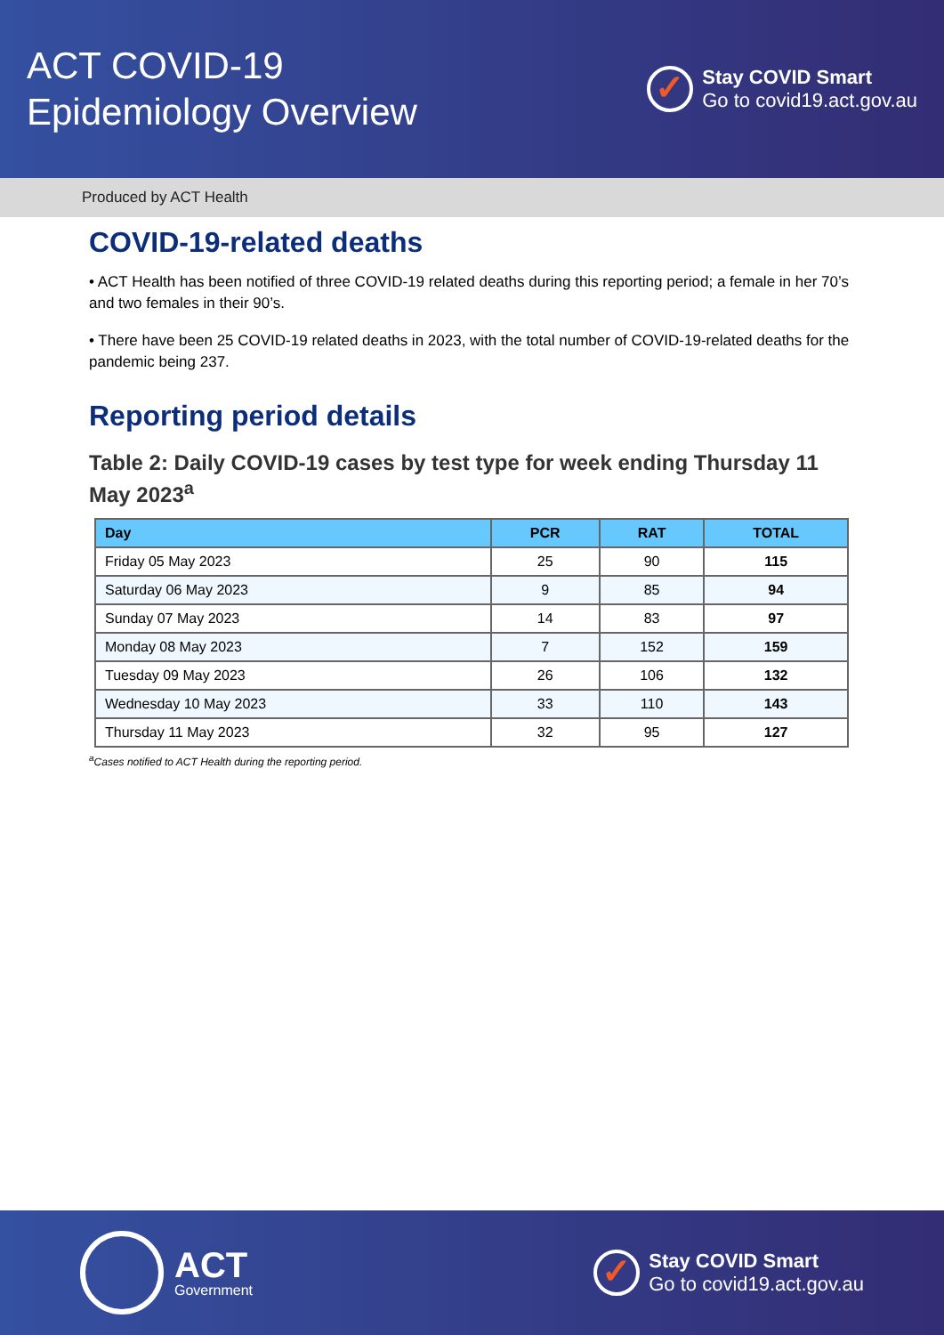ACT COVID-19
Epidemiology Overview
✓
Stay COVID Smart
Go to covid19.act.gov.au
Produced by ACT Health
COVID-19-related deaths
• ACT Health has been notified of three COVID-19 related deaths during this reporting period; a female in her 70’s and two females in their 90’s.
• There have been 25 COVID-19 related deaths in 2023, with the total number of COVID-19-related deaths for the pandemic being 237.
Reporting period details
Table 2: Daily COVID-19 cases by test type for week ending Thursday 11 May 2023<sup>a</sup>
| Day | PCR | RAT | TOTAL |
| --- | --- | --- | --- |
| Friday 05 May 2023 | 25 | 90 | 115 |
| Saturday 06 May 2023 | 9 | 85 | 94 |
| Sunday 07 May 2023 | 14 | 83 | 97 |
| Monday 08 May 2023 | 7 | 152 | 159 |
| Tuesday 09 May 2023 | 26 | 106 | 132 |
| Wednesday 10 May 2023 | 33 | 110 | 143 |
| Thursday 11 May 2023 | 32 | 95 | 127 |
<sup>a</sup> Cases notified to ACT Health during the reporting period.
ACT
Government
✓
Stay COVID Smart
Go to covid19.act.gov.au